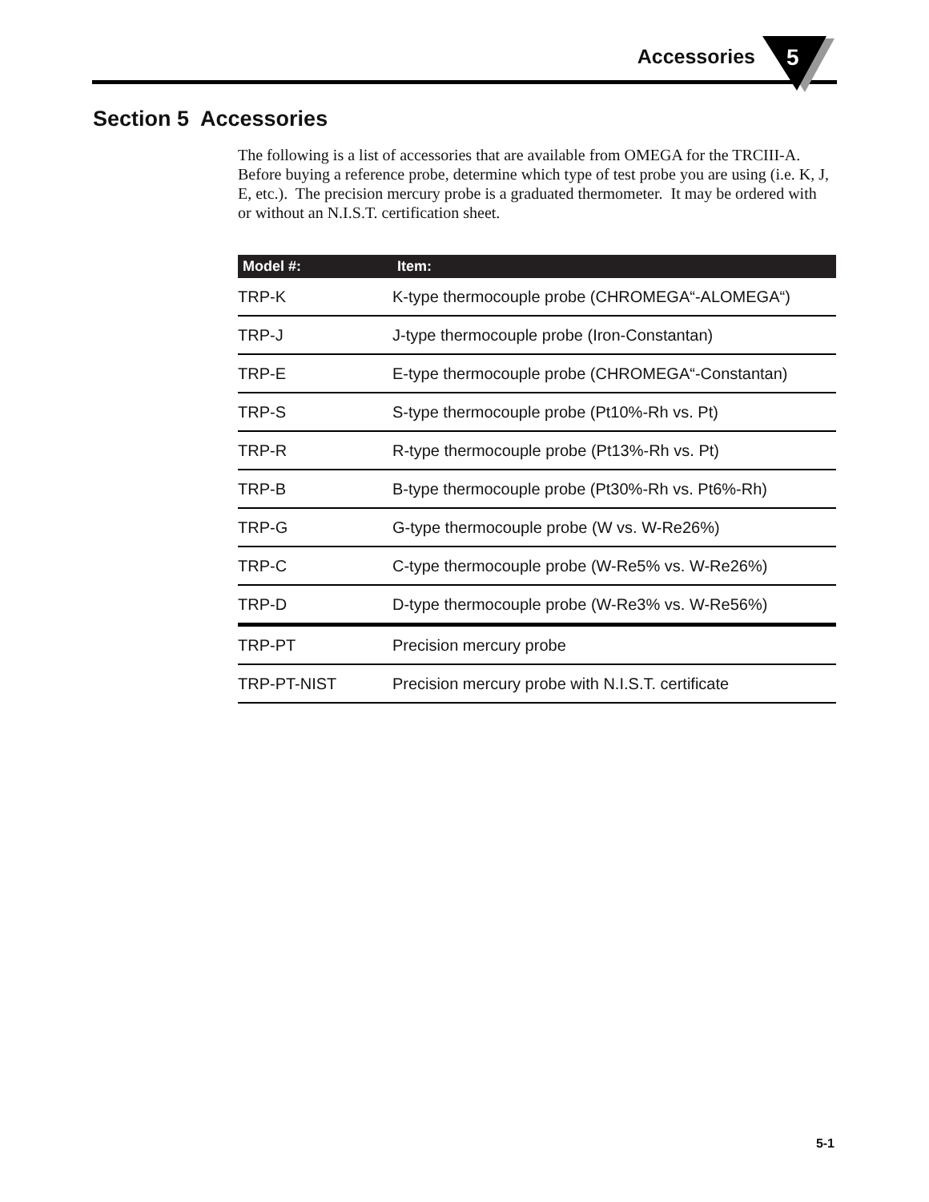Accessories
5
Section 5 Accessories
The following is a list of accessories that are available from OMEGA for the TRCIII-A. Before buying a reference probe, determine which type of test probe you are using (i.e. K, J, E, etc.). The precision mercury probe is a graduated thermometer. It may be ordered with or without an N.I.S.T. certification sheet.
| Model #: | Item: |
| --- | --- |
| TRP-K | K-type thermocouple probe (CHROMEGA“-ALOMEGA“) |
| TRP-J | J-type thermocouple probe (Iron-Constantan) |
| TRP-E | E-type thermocouple probe (CHROMEGA“-Constantan) |
| TRP-S | S-type thermocouple probe (Pt10%-Rh vs. Pt) |
| TRP-R | R-type thermocouple probe (Pt13%-Rh vs. Pt) |
| TRP-B | B-type thermocouple probe (Pt30%-Rh vs. Pt6%-Rh) |
| TRP-G | G-type thermocouple probe (W vs. W-Re26%) |
| TRP-C | C-type thermocouple probe (W-Re5% vs. W-Re26%) |
| TRP-D | D-type thermocouple probe (W-Re3% vs. W-Re56%) |
| TRP-PT | Precision mercury probe |
| TRP-PT-NIST | Precision mercury probe with N.I.S.T. certificate |
5-1